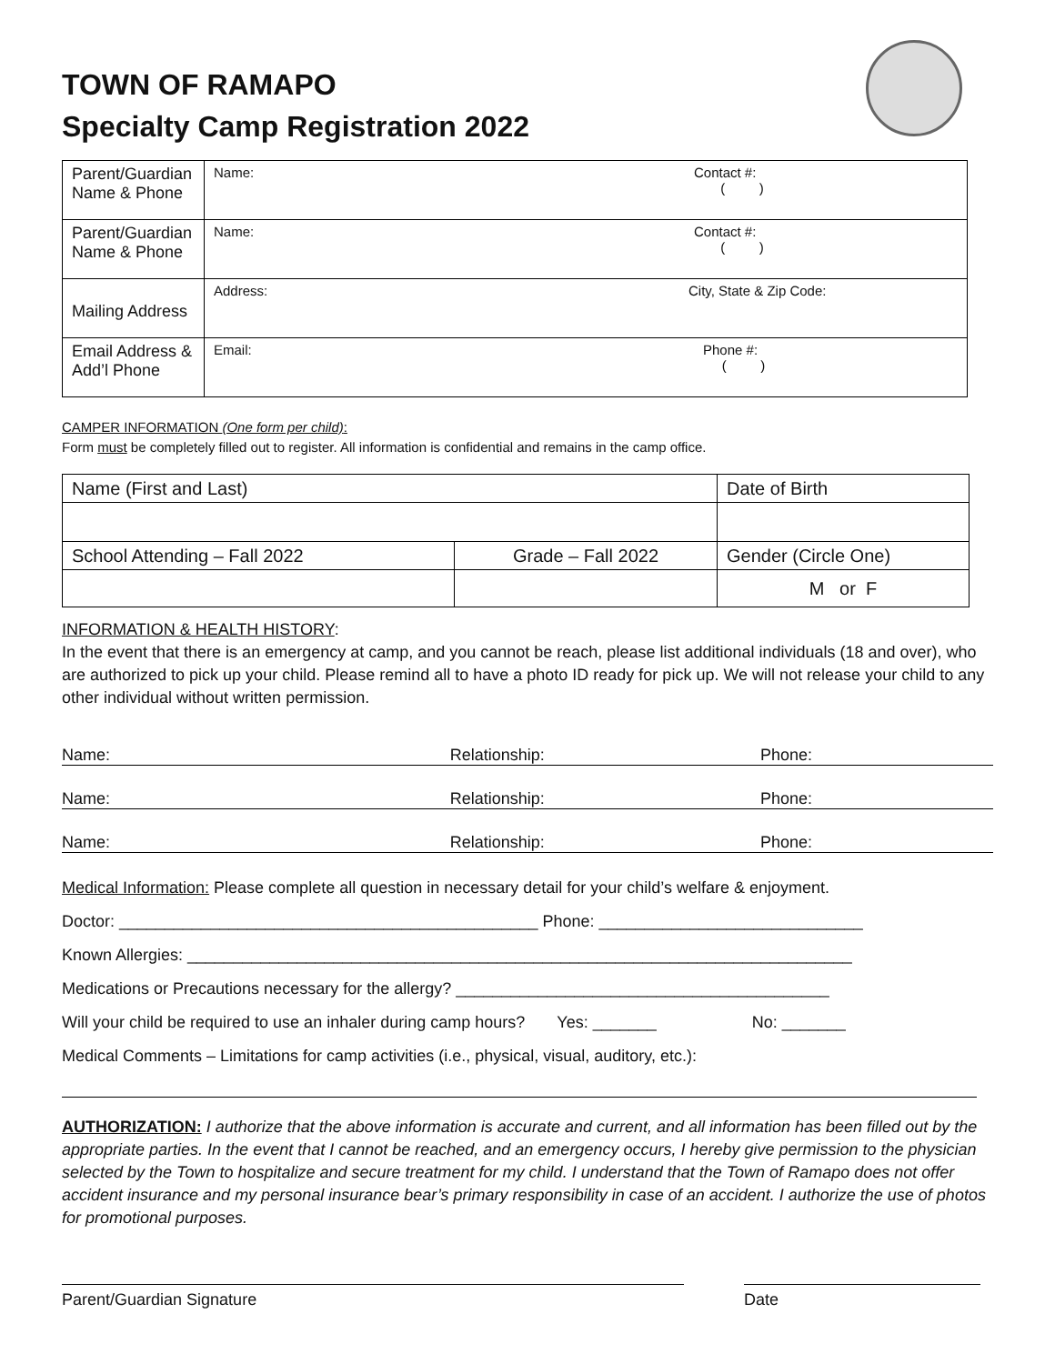TOWN OF RAMAPO
Specialty Camp Registration 2022
| Parent/Guardian Name & Phone | Name: Contact #: ( ) |
| Parent/Guardian Name & Phone | Name: Contact #: ( ) |
| Mailing Address | Address: City, State & Zip Code: |
| Email Address & Add’l Phone | Email: Phone #: ( ) |
CAMPER INFORMATION (One form per child):
Form must be completely filled out to register. All information is confidential and remains in the camp office.
| Name (First and Last) | | Date of Birth |
| School Attending – Fall 2022 | Grade – Fall 2022 | Gender (Circle One) |
| | | M or F |
INFORMATION & HEALTH HISTORY:
In the event that there is an emergency at camp, and you cannot be reach, please list additional individuals (18 and over), who are authorized to pick up your child. Please remind all to have a photo ID ready for pick up. We will not release your child to any other individual without written permission.
Name: Relationship: Phone:
Name: Relationship: Phone:
Name: Relationship: Phone:
Medical Information: Please complete all question in necessary detail for your child’s welfare & enjoyment.
Doctor: ______________________________________________ Phone: _____________________________
Known Allergies: _________________________________________________________________________
Medications or Precautions necessary for the allergy? _________________________________________
Will your child be required to use an inhaler during camp hours? Yes: _______ No: _______
Medical Comments – Limitations for camp activities (i.e., physical, visual, auditory, etc.):
AUTHORIZATION: I authorize that the above information is accurate and current, and all information has been filled out by the appropriate parties. In the event that I cannot be reached, and an emergency occurs, I hereby give permission to the physician selected by the Town to hospitalize and secure treatment for my child. I understand that the Town of Ramapo does not offer accident insurance and my personal insurance bear’s primary responsibility in case of an accident. I authorize the use of photos for promotional purposes.
Parent/Guardian Signature Date